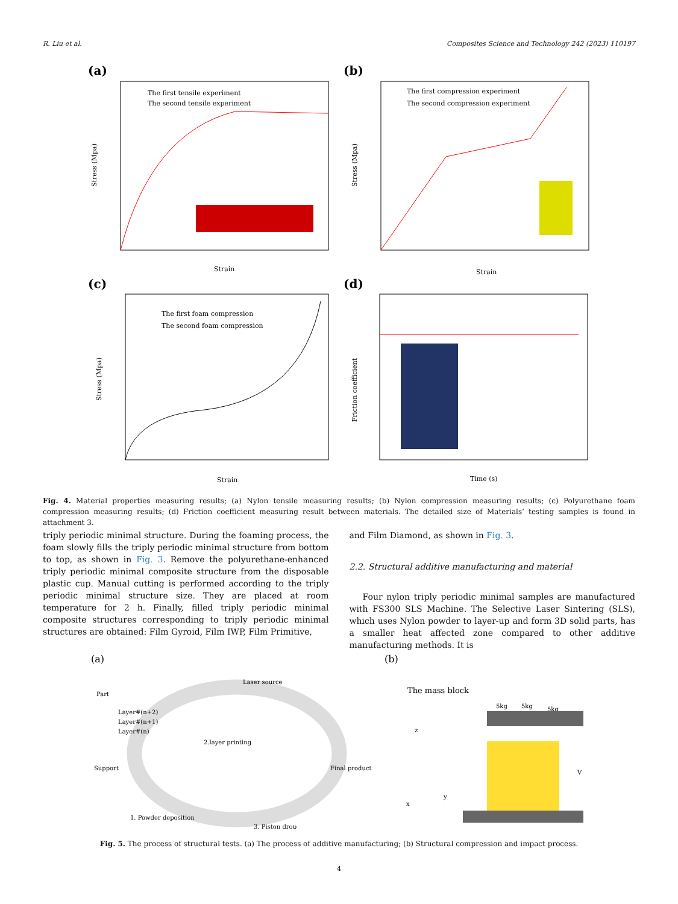R. Liu et al. Composites Science and Technology 242 (2023) 110197
(a)
The first tensile experiment
The second tensile experiment
Stress (Mpa)
Strain
(b)
The first compression experiment
The second compression experiment
Stress (Mpa)
Strain
(c)
The first foam compression
The second foam compression
Stress (Mpa)
Strain
(d)
Friction coefficient
Time (s)
Fig. 4. Material properties measuring results; (a) Nylon tensile measuring results; (b) Nylon compression measuring results; (c) Polyurethane foam compression measuring results; (d) Friction coefficient measuring result between materials. The detailed size of Materials’ testing samples is found in attachment 3.
triply periodic minimal structure. During the foaming process, the foam slowly fills the triply periodic minimal structure from bottom to top, as shown in Fig. 3. Remove the polyurethane-enhanced triply periodic minimal composite structure from the disposable plastic cup. Manual cutting is performed according to the triply periodic minimal structure size. They are placed at room temperature for 2 h. Finally, filled triply periodic minimal composite structures corresponding to triply periodic minimal structures are obtained: Film Gyroid, Film IWP, Film Primitive,
and Film Diamond, as shown in Fig. 3.
2.2. Structural additive manufacturing and material
Four nylon triply periodic minimal samples are manufactured with FS300 SLS Machine. The Selective Laser Sintering (SLS), which uses Nylon powder to layer-up and form 3D solid parts, has a smaller heat affected zone compared to other additive manufacturing methods. It is
(a)
Laser source
Part
Layer#(n+2)
Layer#(n+1)
Layer#(n)
Support
2.layer printing
Final product
1. Powder deposition
3. Piston drop
(b)
The mass block
5kg
5kg
5kg
z
x
y
V
Fig. 5. The process of structural tests. (a) The process of additive manufacturing; (b) Structural compression and impact process.
4